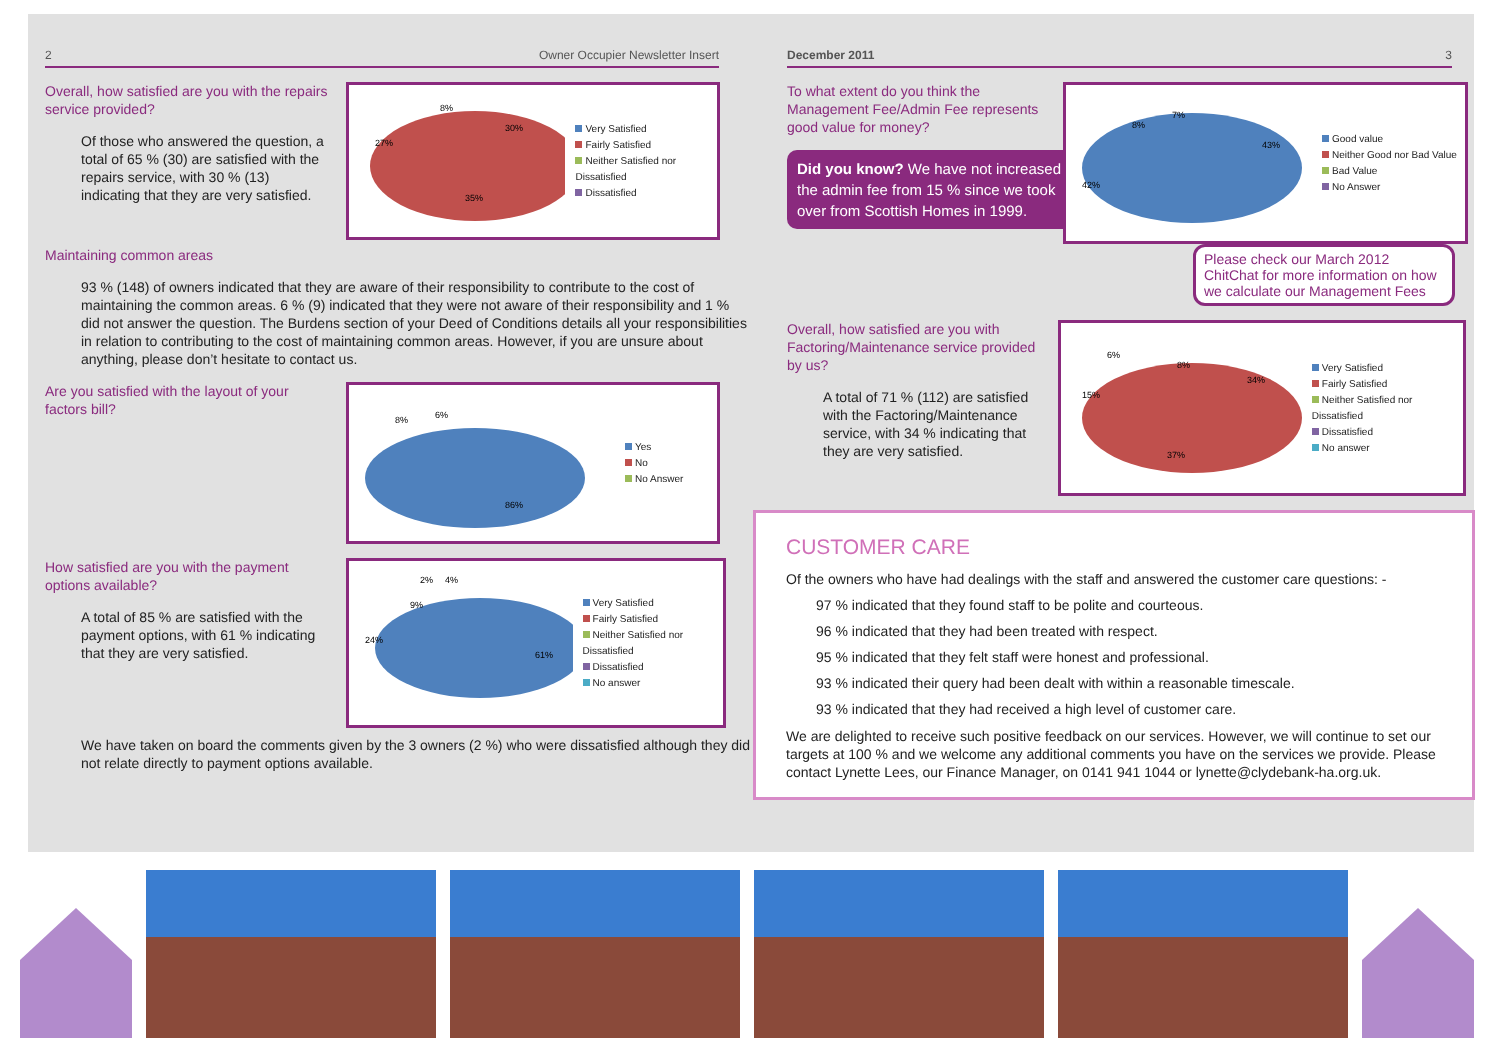2 Owner Occupier Newsletter Insert
Overall, how satisfied are you with the repairs service provided?
Of those who answered the question, a total of 65 % (30) are satisfied with the repairs service, with 30 % (13) indicating that they are very satisfied.
30%
35%
27%
8%
Very Satisfied
Fairly Satisfied
Neither Satisfied nor Dissatisfied
Dissatisfied
Maintaining common areas
93 % (148) of owners indicated that they are aware of their responsibility to contribute to the cost of maintaining the common areas. 6 % (9) indicated that they were not aware of their responsibility and 1 % did not answer the question. The Burdens section of your Deed of Conditions details all your responsibilities in relation to contributing to the cost of maintaining common areas. However, if you are unsure about anything, please don’t hesitate to contact us.
Are you satisfied with the layout of your factors bill?
86%
8%
6%
Yes
No
No Answer
How satisfied are you with the payment options available?
A total of 85 % are satisfied with the payment options, with 61 % indicating that they are very satisfied.
61%
24%
9%
2%
4%
Very Satisfied
Fairly Satisfied
Neither Satisfied nor Dissatisfied
Dissatisfied
No answer
We have taken on board the comments given by the 3 owners (2 %) who were dissatisfied although they did not relate directly to payment options available.
December 2011 3
To what extent do you think the Management Fee/Admin Fee represents good value for money?
Did you know? We have not increased the admin fee from 15 % since we took over from Scottish Homes in 1999.
42%
43%
8%
7%
Good value
Neither Good nor Bad Value
Bad Value
No Answer
Please check our March 2012 ChitChat for more information on how we calculate our Management Fees
Overall, how satisfied are you with Factoring/Maintenance service provided by us?
A total of 71 % (112) are satisfied with the Factoring/Maintenance service, with 34 % indicating that they are very satisfied.
37%
34%
15%
6%
8%
Very Satisfied
Fairly Satisfied
Neither Satisfied nor Dissatisfied
Dissatisfied
No answer
CUSTOMER CARE
Of the owners who have had dealings with the staff and answered the customer care questions: -
97 % indicated that they found staff to be polite and courteous.
96 % indicated that they had been treated with respect.
95 % indicated that they felt staff were honest and professional.
93 % indicated their query had been dealt with within a reasonable timescale.
93 % indicated that they had received a high level of customer care.
We are delighted to receive such positive feedback on our services. However, we will continue to set our targets at 100 % and we welcome any additional comments you have on the services we provide. Please contact Lynette Lees, our Finance Manager, on 0141 941 1044 or lynette@clydebank-ha.org.uk.